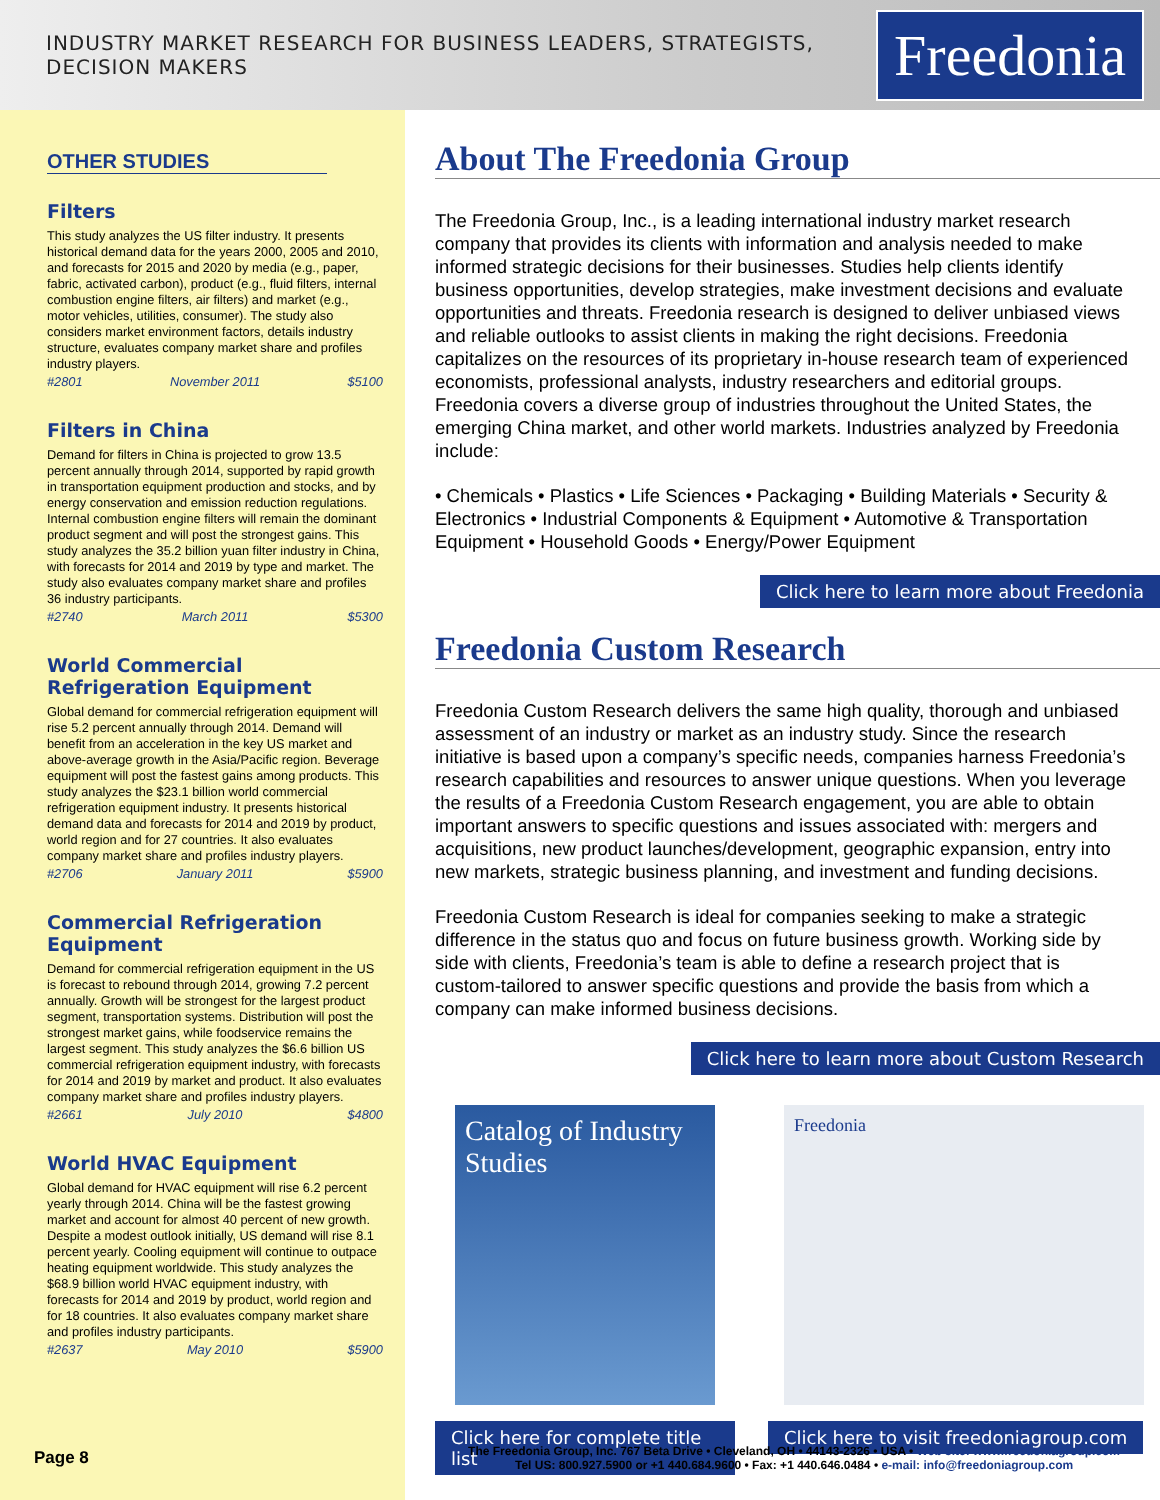INDUSTRY MARKET RESEARCH FOR BUSINESS LEADERS, STRATEGISTS, DECISION MAKERS
Freedonia
OTHER STUDIES
Filters
This study analyzes the US filter industry. It presents historical demand data for the years 2000, 2005 and 2010, and forecasts for 2015 and 2020 by media (e.g., paper, fabric, activated carbon), product (e.g., fluid filters, internal combustion engine filters, air filters) and market (e.g., motor vehicles, utilities, consumer). The study also considers market environment factors, details industry structure, evaluates company market share and profiles industry players.
#2801 November 2011 $5100
Filters in China
Demand for filters in China is projected to grow 13.5 percent annually through 2014, supported by rapid growth in transportation equipment production and stocks, and by energy conservation and emission reduction regulations. Internal combustion engine filters will remain the dominant product segment and will post the strongest gains. This study analyzes the 35.2 billion yuan filter industry in China, with forecasts for 2014 and 2019 by type and market. The study also evaluates company market share and profiles 36 industry participants.
#2740 March 2011 $5300
World Commercial Refrigeration Equipment
Global demand for commercial refrigeration equipment will rise 5.2 percent annually through 2014. Demand will benefit from an acceleration in the key US market and above-average growth in the Asia/Pacific region. Beverage equipment will post the fastest gains among products. This study analyzes the $23.1 billion world commercial refrigeration equipment industry. It presents historical demand data and forecasts for 2014 and 2019 by product, world region and for 27 countries. It also evaluates company market share and profiles industry players.
#2706 January 2011 $5900
Commercial Refrigeration Equipment
Demand for commercial refrigeration equipment in the US is forecast to rebound through 2014, growing 7.2 percent annually. Growth will be strongest for the largest product segment, transportation systems. Distribution will post the strongest market gains, while foodservice remains the largest segment. This study analyzes the $6.6 billion US commercial refrigeration equipment industry, with forecasts for 2014 and 2019 by market and product. It also evaluates company market share and profiles industry players.
#2661 July 2010 $4800
World HVAC Equipment
Global demand for HVAC equipment will rise 6.2 percent yearly through 2014. China will be the fastest growing market and account for almost 40 percent of new growth. Despite a modest outlook initially, US demand will rise 8.1 percent yearly. Cooling equipment will continue to outpace heating equipment worldwide. This study analyzes the $68.9 billion world HVAC equipment industry, with forecasts for 2014 and 2019 by product, world region and for 18 countries. It also evaluates company market share and profiles industry participants.
#2637 May 2010 $5900
About The Freedonia Group
The Freedonia Group, Inc., is a leading international industry market research company that provides its clients with information and analysis needed to make informed strategic decisions for their businesses. Studies help clients identify business opportunities, develop strategies, make investment decisions and evaluate opportunities and threats. Freedonia research is designed to deliver unbiased views and reliable outlooks to assist clients in making the right decisions. Freedonia capitalizes on the resources of its proprietary in-house research team of experienced economists, professional analysts, industry researchers and editorial groups. Freedonia covers a diverse group of industries throughout the United States, the emerging China market, and other world markets. Industries analyzed by Freedonia include:
• Chemicals • Plastics • Life Sciences • Packaging • Building Materials • Security & Electronics • Industrial Components & Equipment • Automotive & Transportation Equipment • Household Goods • Energy/Power Equipment
Click here to learn more about Freedonia
Freedonia Custom Research
Freedonia Custom Research delivers the same high quality, thorough and unbiased assessment of an industry or market as an industry study. Since the research initiative is based upon a company’s specific needs, companies harness Freedonia’s research capabilities and resources to answer unique questions. When you leverage the results of a Freedonia Custom Research engagement, you are able to obtain important answers to specific questions and issues associated with: mergers and acquisitions, new product launches/development, geographic expansion, entry into new markets, strategic business planning, and investment and funding decisions.
Freedonia Custom Research is ideal for companies seeking to make a strategic difference in the status quo and focus on future business growth. Working side by side with clients, Freedonia’s team is able to define a research project that is custom-tailored to answer specific questions and provide the basis from which a company can make informed business decisions.
Click here to learn more about Custom Research
Catalog of Industry Studies
Click here for complete title list
Freedonia
Click here to visit freedoniagroup.com
Page 8
The Freedonia Group, Inc. 767 Beta Drive • Cleveland, OH • 44143-2326 • USA • Web site: www.freedoniagroup.com
Tel US: 800.927.5900 or +1 440.684.9600 • Fax: +1 440.646.0484 • e-mail: info@freedoniagroup.com